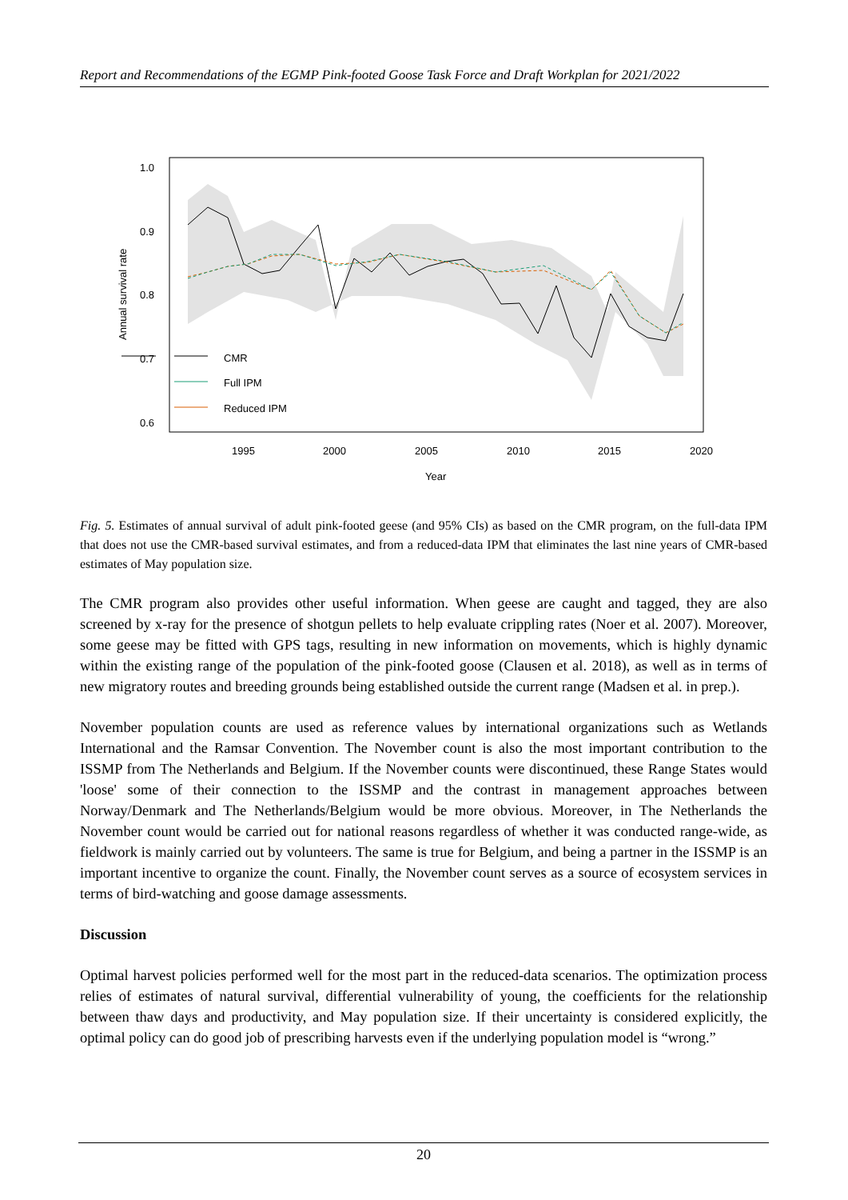Report and Recommendations of the EGMP Pink-footed Goose Task Force and Draft Workplan for 2021/2022
CMR
Full IPM
Reduced IPM
1.0
0.9
0.8
0.7
0.6
1995
2000
2005
2010
2015
2020
Year
Annual survival rate
Fig. 5. Estimates of annual survival of adult pink-footed geese (and 95% CIs) as based on the CMR program, on the full-data IPM that does not use the CMR-based survival estimates, and from a reduced-data IPM that eliminates the last nine years of CMR-based estimates of May population size.
The CMR program also provides other useful information. When geese are caught and tagged, they are also screened by x-ray for the presence of shotgun pellets to help evaluate crippling rates (Noer et al. 2007). Moreover, some geese may be fitted with GPS tags, resulting in new information on movements, which is highly dynamic within the existing range of the population of the pink-footed goose (Clausen et al. 2018), as well as in terms of new migratory routes and breeding grounds being established outside the current range (Madsen et al. in prep.).
November population counts are used as reference values by international organizations such as Wetlands International and the Ramsar Convention. The November count is also the most important contribution to the ISSMP from The Netherlands and Belgium. If the November counts were discontinued, these Range States would 'loose' some of their connection to the ISSMP and the contrast in management approaches between Norway/Denmark and The Netherlands/Belgium would be more obvious. Moreover, in The Netherlands the November count would be carried out for national reasons regardless of whether it was conducted range-wide, as fieldwork is mainly carried out by volunteers. The same is true for Belgium, and being a partner in the ISSMP is an important incentive to organize the count. Finally, the November count serves as a source of ecosystem services in terms of bird-watching and goose damage assessments.
Discussion
Optimal harvest policies performed well for the most part in the reduced-data scenarios. The optimization process relies of estimates of natural survival, differential vulnerability of young, the coefficients for the relationship between thaw days and productivity, and May population size. If their uncertainty is considered explicitly, the optimal policy can do good job of prescribing harvests even if the underlying population model is “wrong.”
20